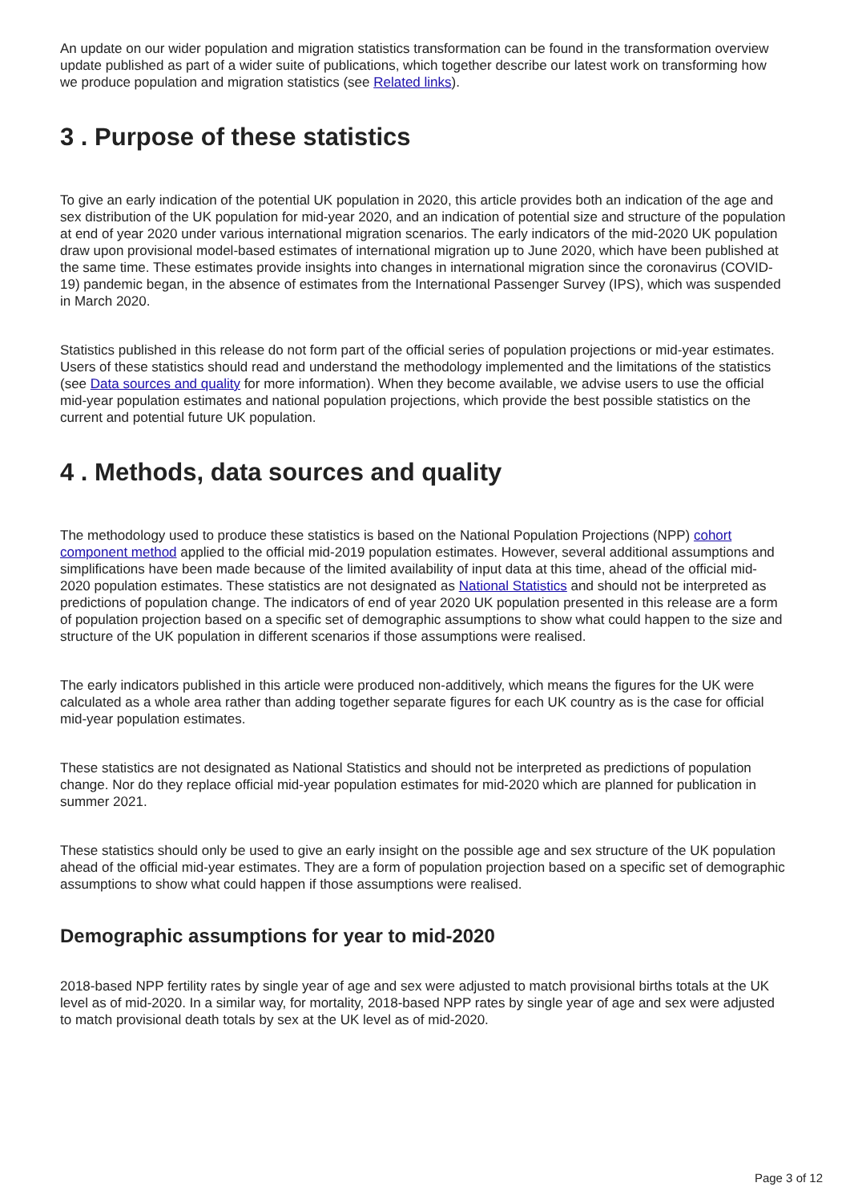An update on our wider population and migration statistics transformation can be found in the transformation overview update published as part of a wider suite of publications, which together describe our latest work on transforming how we produce population and migration statistics (see Related links).
3 . Purpose of these statistics
To give an early indication of the potential UK population in 2020, this article provides both an indication of the age and sex distribution of the UK population for mid-year 2020, and an indication of potential size and structure of the population at end of year 2020 under various international migration scenarios. The early indicators of the mid-2020 UK population draw upon provisional model-based estimates of international migration up to June 2020, which have been published at the same time. These estimates provide insights into changes in international migration since the coronavirus (COVID-19) pandemic began, in the absence of estimates from the International Passenger Survey (IPS), which was suspended in March 2020.
Statistics published in this release do not form part of the official series of population projections or mid-year estimates. Users of these statistics should read and understand the methodology implemented and the limitations of the statistics (see Data sources and quality for more information). When they become available, we advise users to use the official mid-year population estimates and national population projections, which provide the best possible statistics on the current and potential future UK population.
4 . Methods, data sources and quality
The methodology used to produce these statistics is based on the National Population Projections (NPP) cohort component method applied to the official mid-2019 population estimates. However, several additional assumptions and simplifications have been made because of the limited availability of input data at this time, ahead of the official mid-2020 population estimates. These statistics are not designated as National Statistics and should not be interpreted as predictions of population change. The indicators of end of year 2020 UK population presented in this release are a form of population projection based on a specific set of demographic assumptions to show what could happen to the size and structure of the UK population in different scenarios if those assumptions were realised.
The early indicators published in this article were produced non-additively, which means the figures for the UK were calculated as a whole area rather than adding together separate figures for each UK country as is the case for official mid-year population estimates.
These statistics are not designated as National Statistics and should not be interpreted as predictions of population change. Nor do they replace official mid-year population estimates for mid-2020 which are planned for publication in summer 2021.
These statistics should only be used to give an early insight on the possible age and sex structure of the UK population ahead of the official mid-year estimates. They are a form of population projection based on a specific set of demographic assumptions to show what could happen if those assumptions were realised.
Demographic assumptions for year to mid-2020
2018-based NPP fertility rates by single year of age and sex were adjusted to match provisional births totals at the UK level as of mid-2020. In a similar way, for mortality, 2018-based NPP rates by single year of age and sex were adjusted to match provisional death totals by sex at the UK level as of mid-2020.
Page 3 of 12